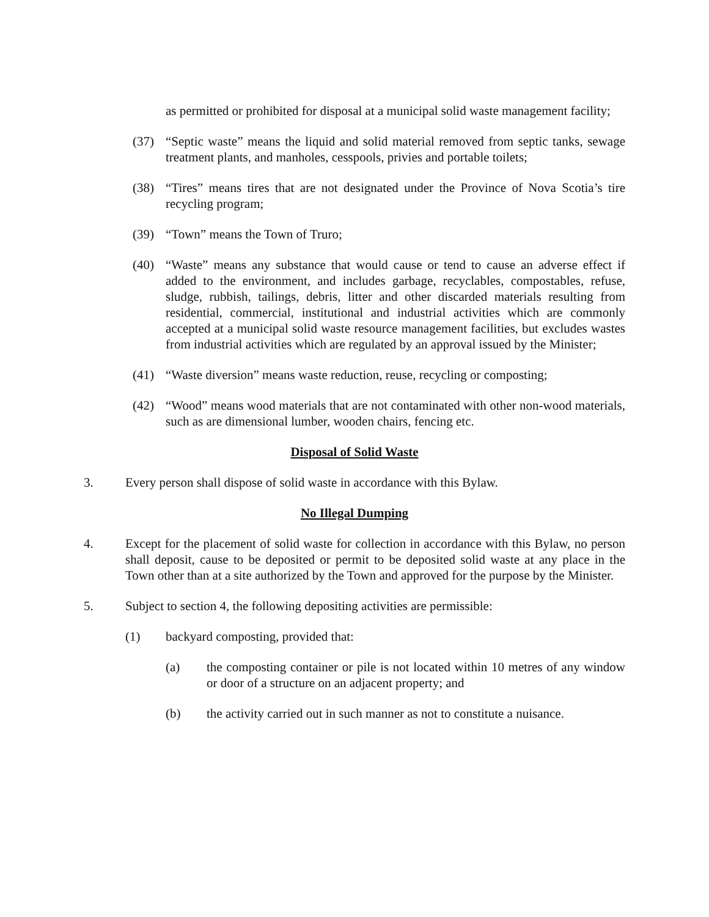as permitted or prohibited for disposal at a municipal solid waste management facility;
(37) “Septic waste” means the liquid and solid material removed from septic tanks, sewage treatment plants, and manholes, cesspools, privies and portable toilets;
(38) “Tires” means tires that are not designated under the Province of Nova Scotia’s tire recycling program;
(39) “Town” means the Town of Truro;
(40) “Waste” means any substance that would cause or tend to cause an adverse effect if added to the environment, and includes garbage, recyclables, compostables, refuse, sludge, rubbish, tailings, debris, litter and other discarded materials resulting from residential, commercial, institutional and industrial activities which are commonly accepted at a municipal solid waste resource management facilities, but excludes wastes from industrial activities which are regulated by an approval issued by the Minister;
(41) “Waste diversion” means waste reduction, reuse, recycling or composting;
(42) “Wood” means wood materials that are not contaminated with other non-wood materials, such as are dimensional lumber, wooden chairs, fencing etc.
Disposal of Solid Waste
3. Every person shall dispose of solid waste in accordance with this Bylaw.
No Illegal Dumping
4. Except for the placement of solid waste for collection in accordance with this Bylaw, no person shall deposit, cause to be deposited or permit to be deposited solid waste at any place in the Town other than at a site authorized by the Town and approved for the purpose by the Minister.
5. Subject to section 4, the following depositing activities are permissible:
(1) backyard composting, provided that:
(a) the composting container or pile is not located within 10 metres of any window or door of a structure on an adjacent property; and
(b) the activity carried out in such manner as not to constitute a nuisance.